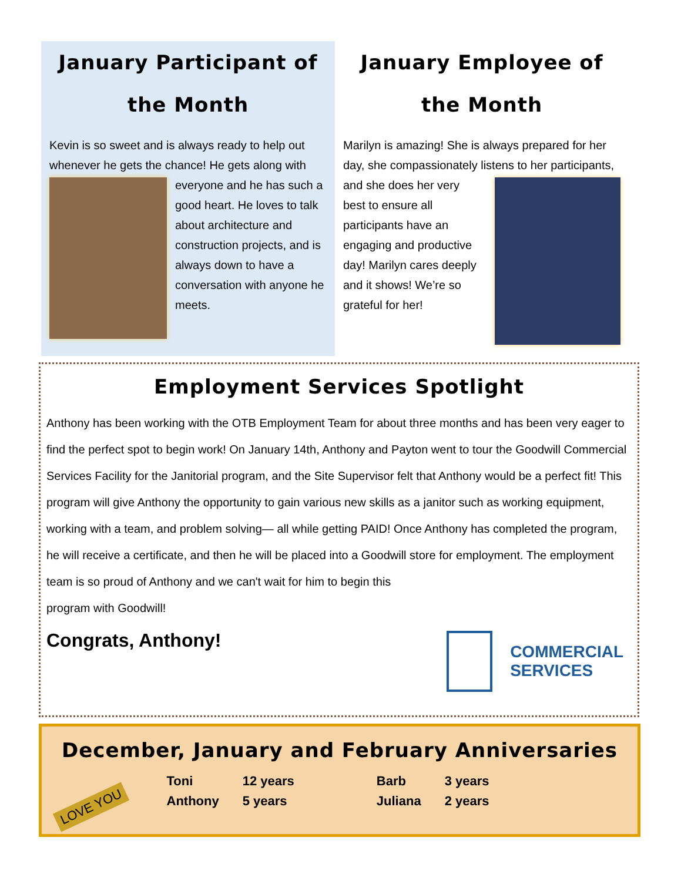January Participant of the Month
Kevin is so sweet and is always ready to help out whenever he gets the chance! He gets
along with everyone and he has such a good heart. He loves to talk about architecture and construction projects, and is always down to have a conversation with anyone he meets.
January Employee of the Month
Marilyn is amazing! She is always prepared for her day, she compassionately listens to her
participants, and she does her very best to ensure all participants have an engaging and productive day! Marilyn cares deeply and it shows! We’re so grateful for her!
Employment Services Spotlight
Anthony has been working with the OTB Employment Team for about three months and has been very eager to find the perfect spot to begin work! On January 14th, Anthony and Payton went to tour the Goodwill Commercial Services Facility for the Janitorial program, and the Site Supervisor felt that Anthony would be a perfect fit! This program will give Anthony the opportunity to gain various new skills as a janitor such as working equipment, working with a team, and problem solving— all while getting PAID! Once Anthony has completed the program, he will receive a certificate, and then he will be placed into a Goodwill store for employment. The employment team is so proud of Anthony and we can't wait for him to begin this
program with Goodwill!
Congrats, Anthony!
COMMERCIAL
SERVICES
December, January and February Anniversaries
LOVE YOU
| Toni | 12 years | Barb | 3 years |
| Anthony | 5 years | Juliana | 2 years |